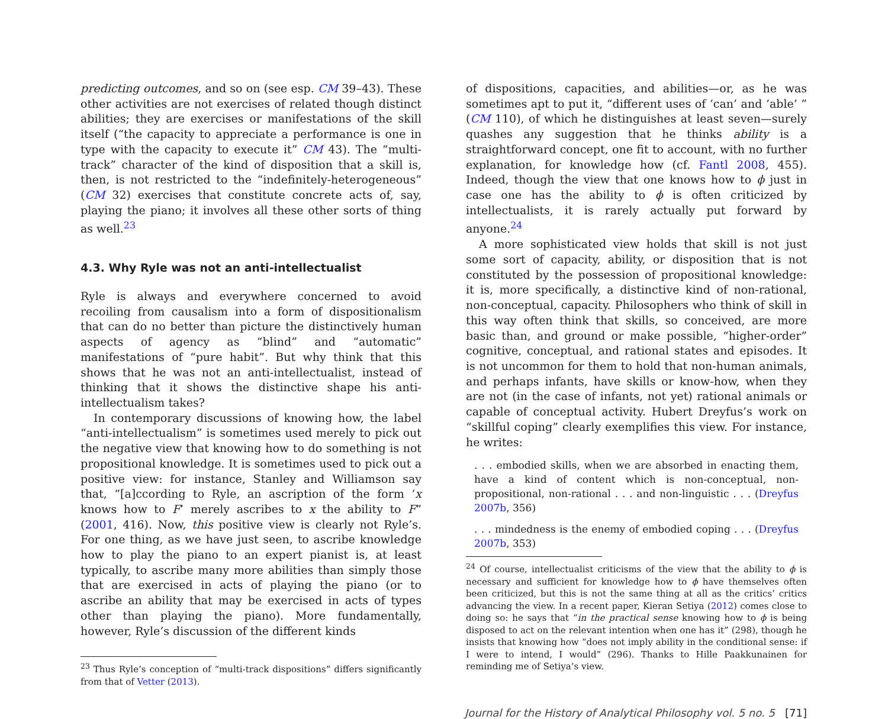predicting outcomes, and so on (see esp. CM 39–43). These other activities are not exercises of related though distinct abilities; they are exercises or manifestations of the skill itself (“the capacity to appreciate a performance is one in type with the capacity to execute it” CM 43). The “multi-track” character of the kind of disposition that a skill is, then, is not restricted to the “indefinitely-heterogeneous” (CM 32) exercises that constitute concrete acts of, say, playing the piano; it involves all these other sorts of thing as well.<sup>23</sup>
4.3. Why Ryle was not an anti-intellectualist
Ryle is always and everywhere concerned to avoid recoiling from causalism into a form of dispositionalism that can do no better than picture the distinctively human aspects of agency as “blind” and “automatic” manifestations of “pure habit”. But why think that this shows that he was not an anti-intellectualist, instead of thinking that it shows the distinctive shape his anti-intellectualism takes?
In contemporary discussions of knowing how, the label “anti-intellectualism” is sometimes used merely to pick out the negative view that knowing how to do something is not propositional knowledge. It is sometimes used to pick out a positive view: for instance, Stanley and Williamson say that, “[a]ccording to Ryle, an ascription of the form ‘x knows how to F’ merely ascribes to x the ability to F” (2001, 416). Now, this positive view is clearly not Ryle’s. For one thing, as we have just seen, to ascribe knowledge how to play the piano to an expert pianist is, at least typically, to ascribe many more abilities than simply those that are exercised in acts of playing the piano (or to ascribe an ability that may be exercised in acts of types other than playing the piano). More fundamentally, however, Ryle’s discussion of the different kinds
<sup>23</sup> Thus Ryle’s conception of “multi-track dispositions” differs significantly from that of Vetter (2013).
of dispositions, capacities, and abilities—or, as he was sometimes apt to put it, “different uses of ‘can’ and ‘able’ ” (CM 110), of which he distinguishes at least seven—surely quashes any suggestion that he thinks ability is a straightforward concept, one fit to account, with no further explanation, for knowledge how (cf. Fantl 2008, 455). Indeed, though the view that one knows how to ϕ just in case one has the ability to ϕ is often criticized by intellectualists, it is rarely actually put forward by anyone.<sup>24</sup>
A more sophisticated view holds that skill is not just some sort of capacity, ability, or disposition that is not constituted by the possession of propositional knowledge: it is, more specifically, a distinctive kind of non-rational, non-conceptual, capacity. Philosophers who think of skill in this way often think that skills, so conceived, are more basic than, and ground or make possible, “higher-order” cognitive, conceptual, and rational states and episodes. It is not uncommon for them to hold that non-human animals, and perhaps infants, have skills or know-how, when they are not (in the case of infants, not yet) rational animals or capable of conceptual activity. Hubert Dreyfus’s work on “skillful coping” clearly exemplifies this view. For instance, he writes:
. . . embodied skills, when we are absorbed in enacting them, have a kind of content which is non-conceptual, non-propositional, non-rational . . . and non-linguistic . . . (Dreyfus 2007b, 356)
. . . mindedness is the enemy of embodied coping . . . (Dreyfus 2007b, 353)
<sup>24</sup> Of course, intellectualist criticisms of the view that the ability to ϕ is necessary and sufficient for knowledge how to ϕ have themselves often been criticized, but this is not the same thing at all as the critics’ critics advancing the view. In a recent paper, Kieran Setiya (2012) comes close to doing so: he says that “in the practical sense knowing how to ϕ is being disposed to act on the relevant intention when one has it” (298), though he insists that knowing how “does not imply ability in the conditional sense: if I were to intend, I would” (296). Thanks to Hille Paakkunainen for reminding me of Setiya’s view.
Journal for the History of Analytical Philosophy vol. 5 no. 5 [71]